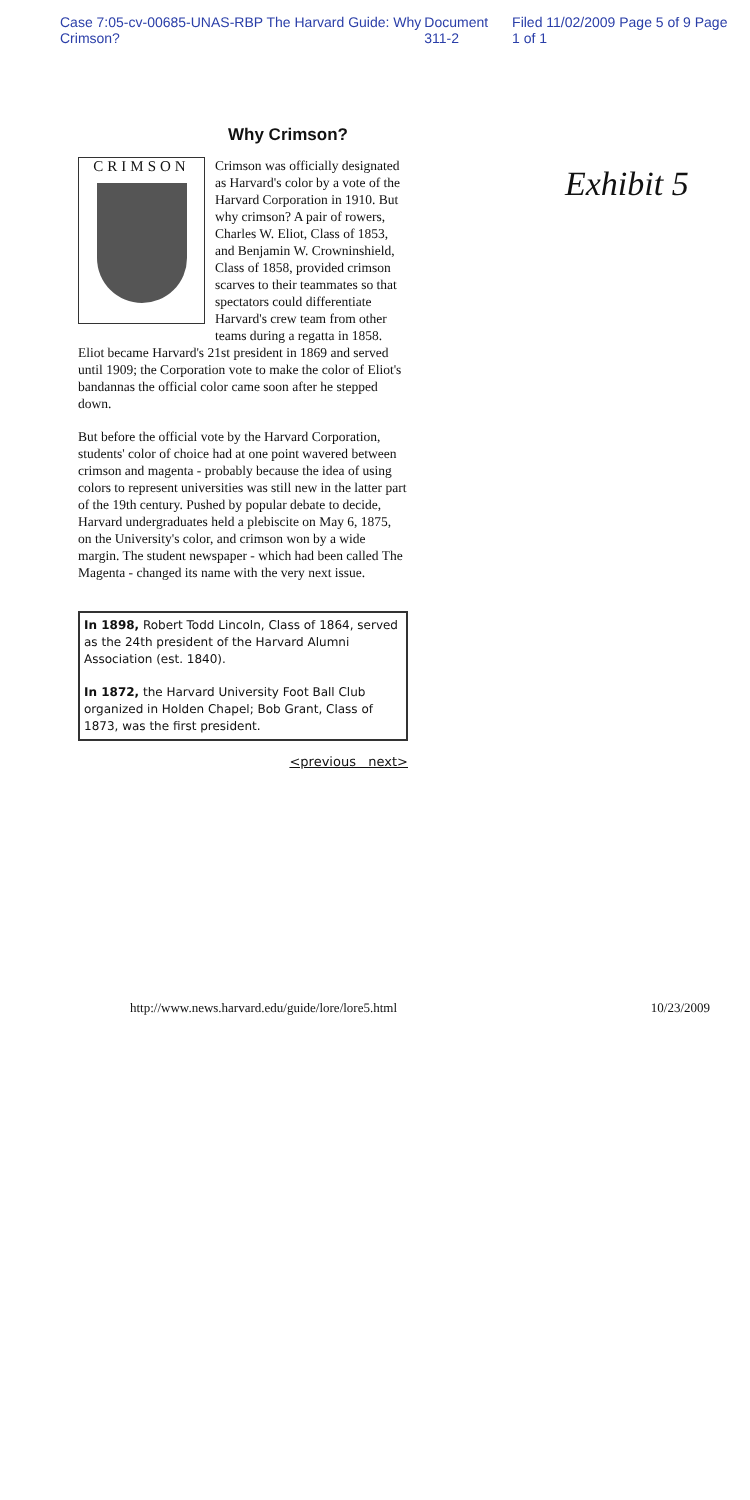Case 7:05-cv-00685-UNAS-RBP The Harvard Guide: Why Crimson? Document 311-2 Filed 11/02/2009 Page 5 of 9 Page 1 of 1
Exhibit 5
Why Crimson?
CRIMSON
Crimson was officially designated as Harvard's color by a vote of the Harvard Corporation in 1910. But why crimson? A pair of rowers, Charles W. Eliot, Class of 1853, and Benjamin W. Crowninshield, Class of 1858, provided crimson scarves to their teammates so that spectators could differentiate Harvard's crew team from other teams during a regatta in 1858. Eliot became Harvard's 21st president in 1869 and served until 1909; the Corporation vote to make the color of Eliot's bandannas the official color came soon after he stepped down.
But before the official vote by the Harvard Corporation, students' color of choice had at one point wavered between crimson and magenta - probably because the idea of using colors to represent universities was still new in the latter part of the 19th century. Pushed by popular debate to decide, Harvard undergraduates held a plebiscite on May 6, 1875, on the University's color, and crimson won by a wide margin. The student newspaper - which had been called The Magenta - changed its name with the very next issue.
In 1898, Robert Todd Lincoln, Class of 1864, served as the 24th president of the Harvard Alumni Association (est. 1840).
In 1872, the Harvard University Foot Ball Club organized in Holden Chapel; Bob Grant, Class of 1873, was the first president.
<previous next>
http://www.news.harvard.edu/guide/lore/lore5.html 10/23/2009